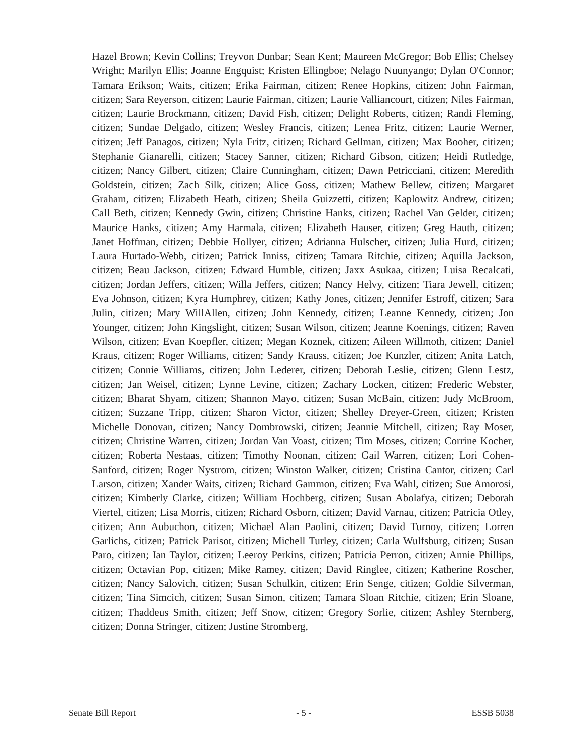Hazel Brown; Kevin Collins; Treyvon Dunbar; Sean Kent; Maureen McGregor; Bob Ellis; Chelsey Wright; Marilyn Ellis; Joanne Engquist; Kristen Ellingboe; Nelago Nuunyango; Dylan O'Connor; Tamara Erikson; Waits, citizen; Erika Fairman, citizen; Renee Hopkins, citizen; John Fairman, citizen; Sara Reyerson, citizen; Laurie Fairman, citizen; Laurie Valliancourt, citizen; Niles Fairman, citizen; Laurie Brockmann, citizen; David Fish, citizen; Delight Roberts, citizen; Randi Fleming, citizen; Sundae Delgado, citizen; Wesley Francis, citizen; Lenea Fritz, citizen; Laurie Werner, citizen; Jeff Panagos, citizen; Nyla Fritz, citizen; Richard Gellman, citizen; Max Booher, citizen; Stephanie Gianarelli, citizen; Stacey Sanner, citizen; Richard Gibson, citizen; Heidi Rutledge, citizen; Nancy Gilbert, citizen; Claire Cunningham, citizen; Dawn Petricciani, citizen; Meredith Goldstein, citizen; Zach Silk, citizen; Alice Goss, citizen; Mathew Bellew, citizen; Margaret Graham, citizen; Elizabeth Heath, citizen; Sheila Guizzetti, citizen; Kaplowitz Andrew, citizen; Call Beth, citizen; Kennedy Gwin, citizen; Christine Hanks, citizen; Rachel Van Gelder, citizen; Maurice Hanks, citizen; Amy Harmala, citizen; Elizabeth Hauser, citizen; Greg Hauth, citizen; Janet Hoffman, citizen; Debbie Hollyer, citizen; Adrianna Hulscher, citizen; Julia Hurd, citizen; Laura Hurtado-Webb, citizen; Patrick Inniss, citizen; Tamara Ritchie, citizen; Aquilla Jackson, citizen; Beau Jackson, citizen; Edward Humble, citizen; Jaxx Asukaa, citizen; Luisa Recalcati, citizen; Jordan Jeffers, citizen; Willa Jeffers, citizen; Nancy Helvy, citizen; Tiara Jewell, citizen; Eva Johnson, citizen; Kyra Humphrey, citizen; Kathy Jones, citizen; Jennifer Estroff, citizen; Sara Julin, citizen; Mary WillAllen, citizen; John Kennedy, citizen; Leanne Kennedy, citizen; Jon Younger, citizen; John Kingslight, citizen; Susan Wilson, citizen; Jeanne Koenings, citizen; Raven Wilson, citizen; Evan Koepfler, citizen; Megan Koznek, citizen; Aileen Willmoth, citizen; Daniel Kraus, citizen; Roger Williams, citizen; Sandy Krauss, citizen; Joe Kunzler, citizen; Anita Latch, citizen; Connie Williams, citizen; John Lederer, citizen; Deborah Leslie, citizen; Glenn Lestz, citizen; Jan Weisel, citizen; Lynne Levine, citizen; Zachary Locken, citizen; Frederic Webster, citizen; Bharat Shyam, citizen; Shannon Mayo, citizen; Susan McBain, citizen; Judy McBroom, citizen; Suzzane Tripp, citizen; Sharon Victor, citizen; Shelley Dreyer-Green, citizen; Kristen Michelle Donovan, citizen; Nancy Dombrowski, citizen; Jeannie Mitchell, citizen; Ray Moser, citizen; Christine Warren, citizen; Jordan Van Voast, citizen; Tim Moses, citizen; Corrine Kocher, citizen; Roberta Nestaas, citizen; Timothy Noonan, citizen; Gail Warren, citizen; Lori Cohen-Sanford, citizen; Roger Nystrom, citizen; Winston Walker, citizen; Cristina Cantor, citizen; Carl Larson, citizen; Xander Waits, citizen; Richard Gammon, citizen; Eva Wahl, citizen; Sue Amorosi, citizen; Kimberly Clarke, citizen; William Hochberg, citizen; Susan Abolafya, citizen; Deborah Viertel, citizen; Lisa Morris, citizen; Richard Osborn, citizen; David Varnau, citizen; Patricia Otley, citizen; Ann Aubuchon, citizen; Michael Alan Paolini, citizen; David Turnoy, citizen; Lorren Garlichs, citizen; Patrick Parisot, citizen; Michell Turley, citizen; Carla Wulfsburg, citizen; Susan Paro, citizen; Ian Taylor, citizen; Leeroy Perkins, citizen; Patricia Perron, citizen; Annie Phillips, citizen; Octavian Pop, citizen; Mike Ramey, citizen; David Ringlee, citizen; Katherine Roscher, citizen; Nancy Salovich, citizen; Susan Schulkin, citizen; Erin Senge, citizen; Goldie Silverman, citizen; Tina Simcich, citizen; Susan Simon, citizen; Tamara Sloan Ritchie, citizen; Erin Sloane, citizen; Thaddeus Smith, citizen; Jeff Snow, citizen; Gregory Sorlie, citizen; Ashley Sternberg, citizen; Donna Stringer, citizen; Justine Stromberg,
Senate Bill Report - 5 - ESSB 5038